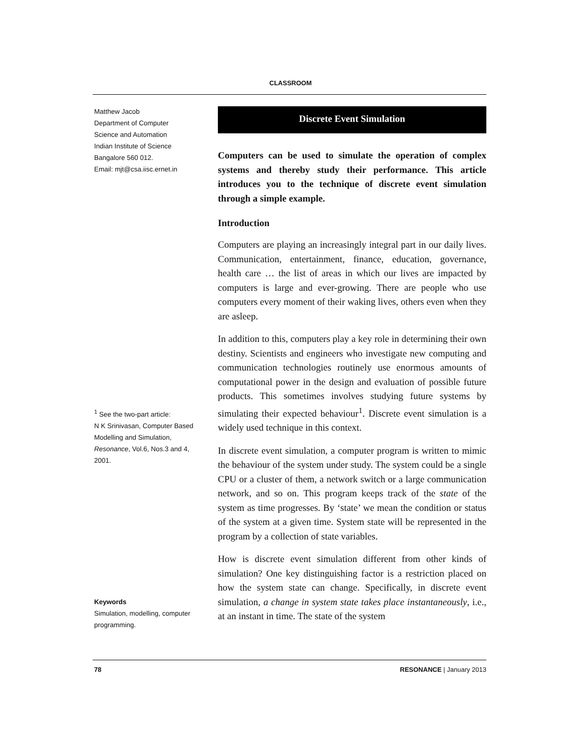CLASSROOM
Matthew Jacob
Department of Computer
Science and Automation
Indian Institute of Science
Bangalore 560 012.
Email: mjt@csa.iisc.ernet.in
Discrete Event Simulation
Computers can be used to simulate the operation of complex systems and thereby study their performance. This article introduces you to the technique of discrete event simulation through a simple example.
Introduction
Computers are playing an increasingly integral part in our daily lives. Communication, entertainment, finance, education, governance, health care … the list of areas in which our lives are impacted by computers is large and ever-growing. There are people who use computers every moment of their waking lives, others even when they are asleep.
In addition to this, computers play a key role in determining their own destiny. Scientists and engineers who investigate new computing and communication technologies routinely use enormous amounts of computational power in the design and evaluation of possible future products. This sometimes involves studying future systems by simulating their expected behaviour<sup>1</sup>. Discrete event simulation is a widely used technique in this context.
In discrete event simulation, a computer program is written to mimic the behaviour of the system under study. The system could be a single CPU or a cluster of them, a network switch or a large communication network, and so on. This program keeps track of the state of the system as time progresses. By ‘state’ we mean the condition or status of the system at a given time. System state will be represented in the program by a collection of state variables.
How is discrete event simulation different from other kinds of simulation? One key distinguishing factor is a restriction placed on how the system state can change. Specifically, in discrete event simulation, a change in system state takes place instantaneously, i.e., at an instant in time. The state of the system
<sup>1</sup> See the two-part article:
N K Srinivasan, Computer Based Modelling and Simulation, Resonance, Vol.6, Nos.3 and 4, 2001.
Keywords
Simulation, modelling, computer programming.
78 RESONANCE | January 2013